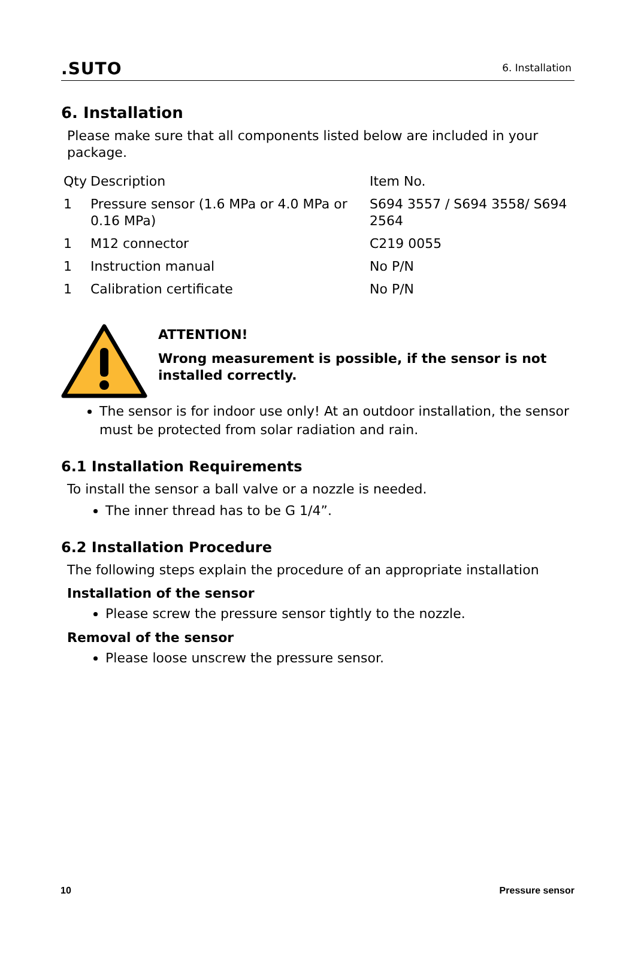.SUTO 6. Installation
6. Installation
Please make sure that all components listed below are included in your package.
| Qty | Description | Item No. |
| --- | --- | --- |
| 1 | Pressure sensor (1.6 MPa or 4.0 MPa or 0.16 MPa) | S694 3557 / S694 3558/ S694 2564 |
| 1 | M12 connector | C219 0055 |
| 1 | Instruction manual | No P/N |
| 1 | Calibration certificate | No P/N |
ATTENTION!
Wrong measurement is possible, if the sensor is not installed correctly.
The sensor is for indoor use only! At an outdoor installation, the sensor must be protected from solar radiation and rain.
6.1 Installation Requirements
To install the sensor a ball valve or a nozzle is needed.
The inner thread has to be G 1/4”.
6.2 Installation Procedure
The following steps explain the procedure of an appropriate installation
Installation of the sensor
Please screw the pressure sensor tightly to the nozzle.
Removal of the sensor
Please loose unscrew the pressure sensor.
10 Pressure sensor